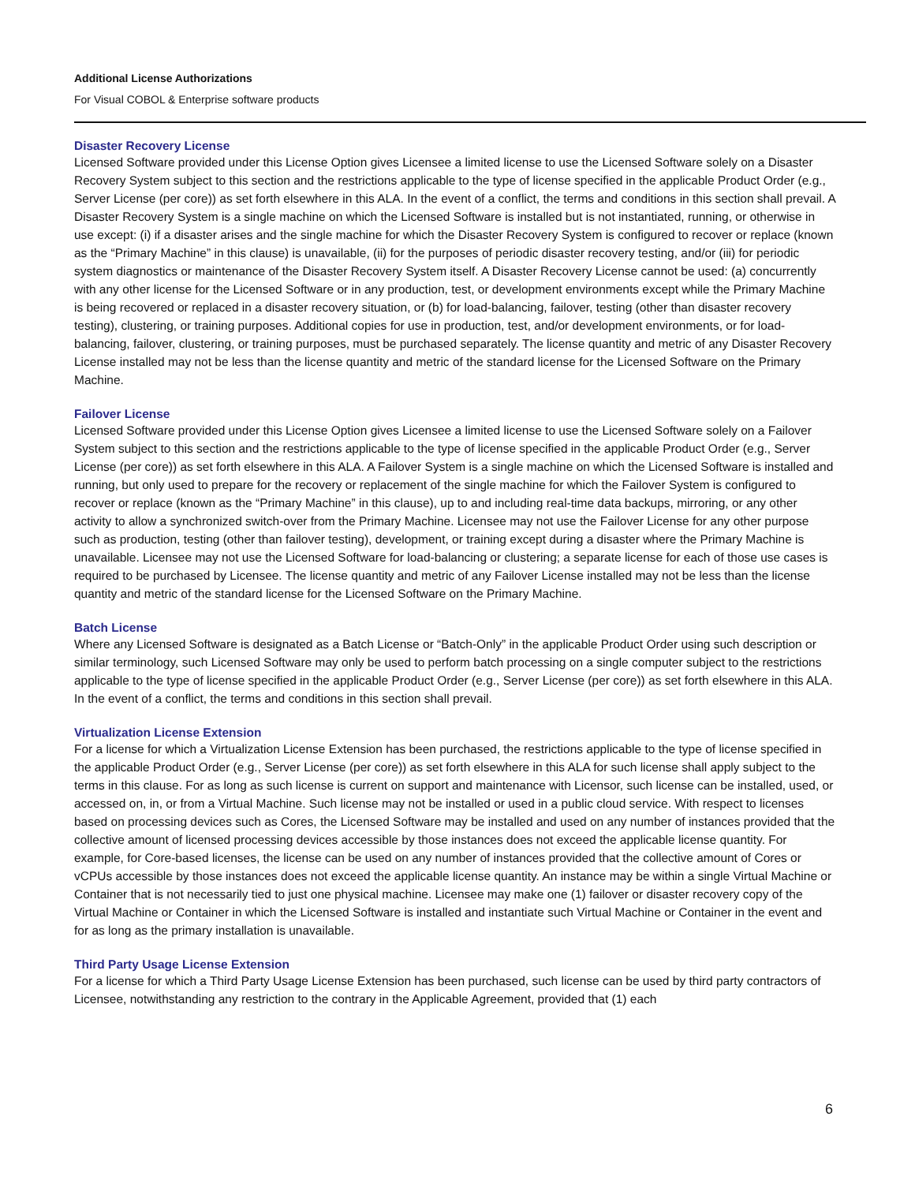Additional License Authorizations
For Visual COBOL & Enterprise software products
Disaster Recovery License
Licensed Software provided under this License Option gives Licensee a limited license to use the Licensed Software solely on a Disaster Recovery System subject to this section and the restrictions applicable to the type of license specified in the applicable Product Order (e.g., Server License (per core)) as set forth elsewhere in this ALA. In the event of a conflict, the terms and conditions in this section shall prevail. A Disaster Recovery System is a single machine on which the Licensed Software is installed but is not instantiated, running, or otherwise in use except: (i) if a disaster arises and the single machine for which the Disaster Recovery System is configured to recover or replace (known as the “Primary Machine” in this clause) is unavailable, (ii) for the purposes of periodic disaster recovery testing, and/or (iii) for periodic system diagnostics or maintenance of the Disaster Recovery System itself. A Disaster Recovery License cannot be used: (a) concurrently with any other license for the Licensed Software or in any production, test, or development environments except while the Primary Machine is being recovered or replaced in a disaster recovery situation, or (b) for load-balancing, failover, testing (other than disaster recovery testing), clustering, or training purposes. Additional copies for use in production, test, and/or development environments, or for load-balancing, failover, clustering, or training purposes, must be purchased separately. The license quantity and metric of any Disaster Recovery License installed may not be less than the license quantity and metric of the standard license for the Licensed Software on the Primary Machine.
Failover License
Licensed Software provided under this License Option gives Licensee a limited license to use the Licensed Software solely on a Failover System subject to this section and the restrictions applicable to the type of license specified in the applicable Product Order (e.g., Server License (per core)) as set forth elsewhere in this ALA. A Failover System is a single machine on which the Licensed Software is installed and running, but only used to prepare for the recovery or replacement of the single machine for which the Failover System is configured to recover or replace (known as the “Primary Machine” in this clause), up to and including real-time data backups, mirroring, or any other activity to allow a synchronized switch-over from the Primary Machine. Licensee may not use the Failover License for any other purpose such as production, testing (other than failover testing), development, or training except during a disaster where the Primary Machine is unavailable. Licensee may not use the Licensed Software for load-balancing or clustering; a separate license for each of those use cases is required to be purchased by Licensee. The license quantity and metric of any Failover License installed may not be less than the license quantity and metric of the standard license for the Licensed Software on the Primary Machine.
Batch License
Where any Licensed Software is designated as a Batch License or “Batch-Only” in the applicable Product Order using such description or similar terminology, such Licensed Software may only be used to perform batch processing on a single computer subject to the restrictions applicable to the type of license specified in the applicable Product Order (e.g., Server License (per core)) as set forth elsewhere in this ALA. In the event of a conflict, the terms and conditions in this section shall prevail.
Virtualization License Extension
For a license for which a Virtualization License Extension has been purchased, the restrictions applicable to the type of license specified in the applicable Product Order (e.g., Server License (per core)) as set forth elsewhere in this ALA for such license shall apply subject to the terms in this clause. For as long as such license is current on support and maintenance with Licensor, such license can be installed, used, or accessed on, in, or from a Virtual Machine. Such license may not be installed or used in a public cloud service. With respect to licenses based on processing devices such as Cores, the Licensed Software may be installed and used on any number of instances provided that the collective amount of licensed processing devices accessible by those instances does not exceed the applicable license quantity. For example, for Core-based licenses, the license can be used on any number of instances provided that the collective amount of Cores or vCPUs accessible by those instances does not exceed the applicable license quantity. An instance may be within a single Virtual Machine or Container that is not necessarily tied to just one physical machine. Licensee may make one (1) failover or disaster recovery copy of the Virtual Machine or Container in which the Licensed Software is installed and instantiate such Virtual Machine or Container in the event and for as long as the primary installation is unavailable.
Third Party Usage License Extension
For a license for which a Third Party Usage License Extension has been purchased, such license can be used by third party contractors of Licensee, notwithstanding any restriction to the contrary in the Applicable Agreement, provided that (1) each
6